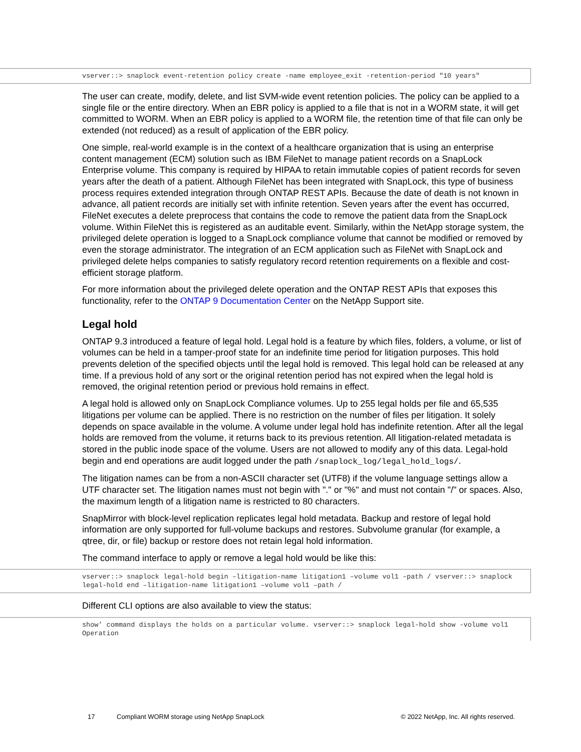vserver::> snaplock event-retention policy create -name employee_exit -retention-period "10 years"
The user can create, modify, delete, and list SVM-wide event retention policies. The policy can be applied to a single file or the entire directory. When an EBR policy is applied to a file that is not in a WORM state, it will get committed to WORM. When an EBR policy is applied to a WORM file, the retention time of that file can only be extended (not reduced) as a result of application of the EBR policy.
One simple, real-world example is in the context of a healthcare organization that is using an enterprise content management (ECM) solution such as IBM FileNet to manage patient records on a SnapLock Enterprise volume. This company is required by HIPAA to retain immutable copies of patient records for seven years after the death of a patient. Although FileNet has been integrated with SnapLock, this type of business process requires extended integration through ONTAP REST APIs. Because the date of death is not known in advance, all patient records are initially set with infinite retention. Seven years after the event has occurred, FileNet executes a delete preprocess that contains the code to remove the patient data from the SnapLock volume. Within FileNet this is registered as an auditable event. Similarly, within the NetApp storage system, the privileged delete operation is logged to a SnapLock compliance volume that cannot be modified or removed by even the storage administrator. The integration of an ECM application such as FileNet with SnapLock and privileged delete helps companies to satisfy regulatory record retention requirements on a flexible and cost-efficient storage platform.
For more information about the privileged delete operation and the ONTAP REST APIs that exposes this functionality, refer to the ONTAP 9 Documentation Center on the NetApp Support site.
Legal hold
ONTAP 9.3 introduced a feature of legal hold. Legal hold is a feature by which files, folders, a volume, or list of volumes can be held in a tamper-proof state for an indefinite time period for litigation purposes. This hold prevents deletion of the specified objects until the legal hold is removed. This legal hold can be released at any time. If a previous hold of any sort or the original retention period has not expired when the legal hold is removed, the original retention period or previous hold remains in effect.
A legal hold is allowed only on SnapLock Compliance volumes. Up to 255 legal holds per file and 65,535 litigations per volume can be applied. There is no restriction on the number of files per litigation. It solely depends on space available in the volume. A volume under legal hold has indefinite retention. After all the legal holds are removed from the volume, it returns back to its previous retention. All litigation-related metadata is stored in the public inode space of the volume. Users are not allowed to modify any of this data. Legal-hold begin and end operations are audit logged under the path /snaplock_log/legal_hold_logs/.
The litigation names can be from a non-ASCII character set (UTF8) if the volume language settings allow a UTF character set. The litigation names must not begin with "." or "%" and must not contain "/" or spaces. Also, the maximum length of a litigation name is restricted to 80 characters.
SnapMirror with block-level replication replicates legal hold metadata. Backup and restore of legal hold information are only supported for full-volume backups and restores. Subvolume granular (for example, a qtree, dir, or file) backup or restore does not retain legal hold information.
The command interface to apply or remove a legal hold would be like this:
vserver::> snaplock legal-hold begin –litigation-name litigation1 –volume vol1 –path / vserver::> snaplock legal-hold end –litigation-name litigation1 –volume vol1 –path /
Different CLI options are also available to view the status:
show’ command displays the holds on a particular volume. vserver::> snaplock legal-hold show -volume vol1
Operation
17 Compliant WORM storage using NetApp SnapLock © 2022 NetApp, Inc. All rights reserved.